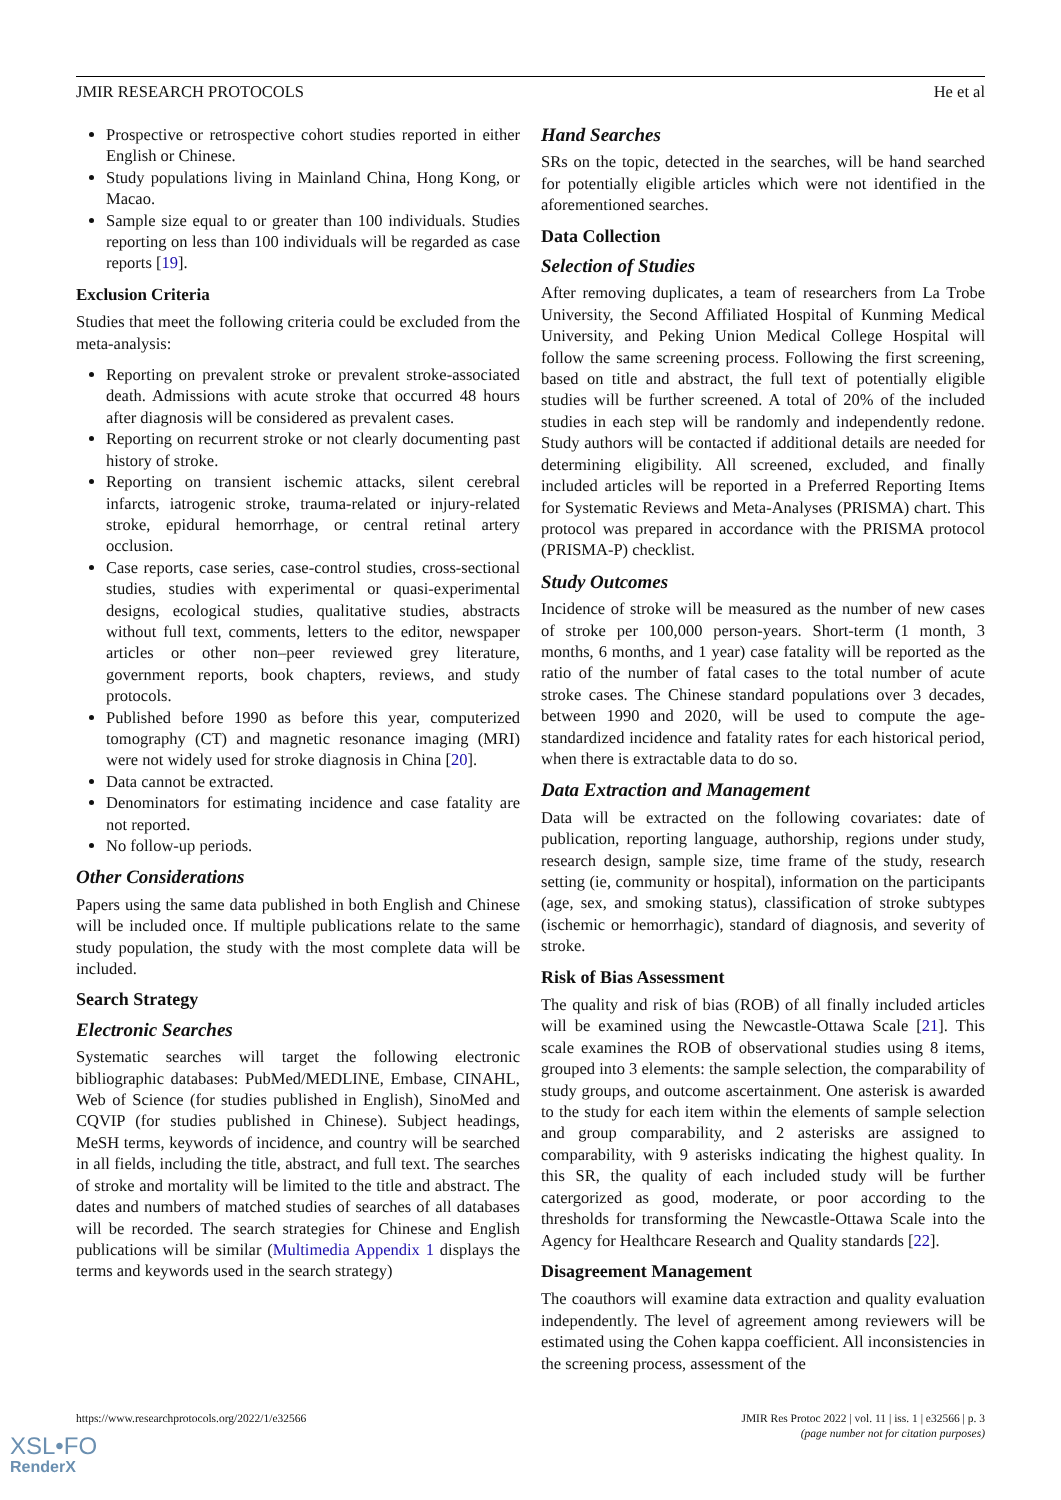JMIR RESEARCH PROTOCOLS He et al
Prospective or retrospective cohort studies reported in either English or Chinese.
Study populations living in Mainland China, Hong Kong, or Macao.
Sample size equal to or greater than 100 individuals. Studies reporting on less than 100 individuals will be regarded as case reports [19].
Exclusion Criteria
Studies that meet the following criteria could be excluded from the meta-analysis:
Reporting on prevalent stroke or prevalent stroke-associated death. Admissions with acute stroke that occurred 48 hours after diagnosis will be considered as prevalent cases.
Reporting on recurrent stroke or not clearly documenting past history of stroke.
Reporting on transient ischemic attacks, silent cerebral infarcts, iatrogenic stroke, trauma-related or injury-related stroke, epidural hemorrhage, or central retinal artery occlusion.
Case reports, case series, case-control studies, cross-sectional studies, studies with experimental or quasi-experimental designs, ecological studies, qualitative studies, abstracts without full text, comments, letters to the editor, newspaper articles or other non–peer reviewed grey literature, government reports, book chapters, reviews, and study protocols.
Published before 1990 as before this year, computerized tomography (CT) and magnetic resonance imaging (MRI) were not widely used for stroke diagnosis in China [20].
Data cannot be extracted.
Denominators for estimating incidence and case fatality are not reported.
No follow-up periods.
Other Considerations
Papers using the same data published in both English and Chinese will be included once. If multiple publications relate to the same study population, the study with the most complete data will be included.
Search Strategy
Electronic Searches
Systematic searches will target the following electronic bibliographic databases: PubMed/MEDLINE, Embase, CINAHL, Web of Science (for studies published in English), SinoMed and CQVIP (for studies published in Chinese). Subject headings, MeSH terms, keywords of incidence, and country will be searched in all fields, including the title, abstract, and full text. The searches of stroke and mortality will be limited to the title and abstract. The dates and numbers of matched studies of searches of all databases will be recorded. The search strategies for Chinese and English publications will be similar (Multimedia Appendix 1 displays the terms and keywords used in the search strategy)
Hand Searches
SRs on the topic, detected in the searches, will be hand searched for potentially eligible articles which were not identified in the aforementioned searches.
Data Collection
Selection of Studies
After removing duplicates, a team of researchers from La Trobe University, the Second Affiliated Hospital of Kunming Medical University, and Peking Union Medical College Hospital will follow the same screening process. Following the first screening, based on title and abstract, the full text of potentially eligible studies will be further screened. A total of 20% of the included studies in each step will be randomly and independently redone. Study authors will be contacted if additional details are needed for determining eligibility. All screened, excluded, and finally included articles will be reported in a Preferred Reporting Items for Systematic Reviews and Meta-Analyses (PRISMA) chart. This protocol was prepared in accordance with the PRISMA protocol (PRISMA-P) checklist.
Study Outcomes
Incidence of stroke will be measured as the number of new cases of stroke per 100,000 person-years. Short-term (1 month, 3 months, 6 months, and 1 year) case fatality will be reported as the ratio of the number of fatal cases to the total number of acute stroke cases. The Chinese standard populations over 3 decades, between 1990 and 2020, will be used to compute the age-standardized incidence and fatality rates for each historical period, when there is extractable data to do so.
Data Extraction and Management
Data will be extracted on the following covariates: date of publication, reporting language, authorship, regions under study, research design, sample size, time frame of the study, research setting (ie, community or hospital), information on the participants (age, sex, and smoking status), classification of stroke subtypes (ischemic or hemorrhagic), standard of diagnosis, and severity of stroke.
Risk of Bias Assessment
The quality and risk of bias (ROB) of all finally included articles will be examined using the Newcastle-Ottawa Scale [21]. This scale examines the ROB of observational studies using 8 items, grouped into 3 elements: the sample selection, the comparability of study groups, and outcome ascertainment. One asterisk is awarded to the study for each item within the elements of sample selection and group comparability, and 2 asterisks are assigned to comparability, with 9 asterisks indicating the highest quality. In this SR, the quality of each included study will be further catergorized as good, moderate, or poor according to the thresholds for transforming the Newcastle-Ottawa Scale into the Agency for Healthcare Research and Quality standards [22].
Disagreement Management
The coauthors will examine data extraction and quality evaluation independently. The level of agreement among reviewers will be estimated using the Cohen kappa coefficient. All inconsistencies in the screening process, assessment of the
https://www.researchprotocols.org/2022/1/e32566 JMIR Res Protoc 2022 | vol. 11 | iss. 1 | e32566 | p. 3
(page number not for citation purposes)
XSL•FO
RenderX